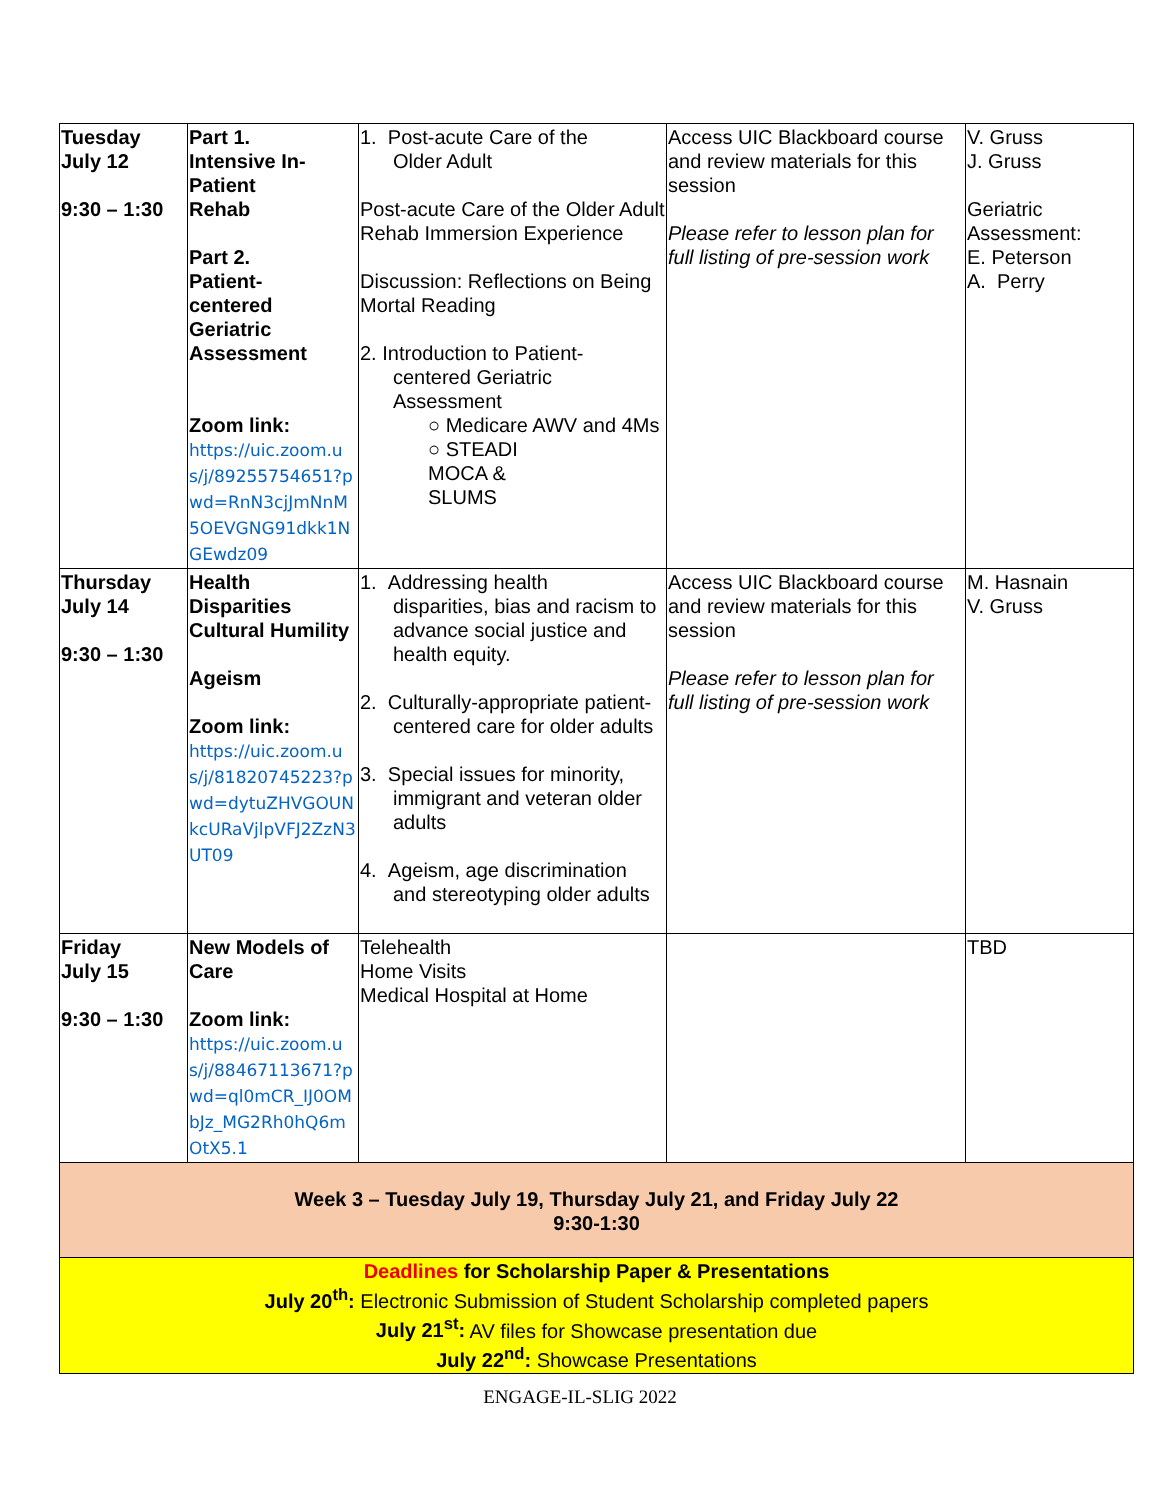| Tuesday July 12 9:30 – 1:30 | Part 1. Intensive In-Patient Rehab Part 2. Patient- centered Geriatric Assessment Zoom link: https://uic.zoom.us/j/89255754651?pwd=RnN3cjJmNnM5OEVGNG91dkk1NGEwdz09 | 1. Post-acute Care of the Older Adult Post-acute Care of the Older Adult Rehab Immersion Experience Discussion: Reflections on Being Mortal Reading 2. Introduction to Patient- centered Geriatric Assessment ○ Medicare AWV and 4Ms ○ STEADI MOCA & SLUMS | Access UIC Blackboard course and review materials for this session Please refer to lesson plan for full listing of pre-session work | V. Gruss J. Gruss Geriatric Assessment: E. Peterson A. Perry |
| Thursday July 14 9:30 – 1:30 | Health Disparities Cultural Humility Ageism Zoom link: https://uic.zoom.us/j/81820745223?pwd=dytuZHVGOUNkcURaVjlpVFJ2ZzN3UT09 | 1. Addressing health disparities, bias and racism to advance social justice and health equity. 2. Culturally-appropriate patient- centered care for older adults 3. Special issues for minority, immigrant and veteran older adults 4. Ageism, age discrimination and stereotyping older adults | Access UIC Blackboard course and review materials for this session Please refer to lesson plan for full listing of pre-session work | M. Hasnain V. Gruss |
| Friday July 15 9:30 – 1:30 | New Models of Care Zoom link: https://uic.zoom.us/j/88467113671?pwd=ql0mCR_IJ0OMbJz_MG2Rh0hQ6mOtX5.1 | Telehealth Home Visits Medical Hospital at Home | | TBD |
| Week 3 – Tuesday July 19, Thursday July 21, and Friday July 22 9:30-1:30 | | | | |
| Deadlines for Scholarship Paper & Presentations July 20<sup>th</sup>: Electronic Submission of Student Scholarship completed papers July 21<sup>st</sup>: AV files for Showcase presentation due July 22<sup>nd</sup>: Showcase Presentations | | | | |
ENGAGE-IL-SLIG 2022